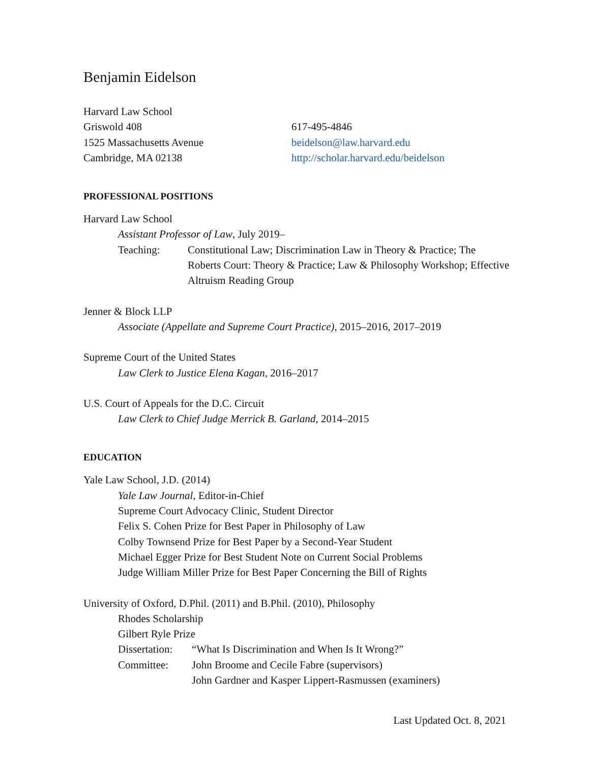Benjamin Eidelson
Harvard Law School
Griswold 408 617-495-4846
1525 Massachusetts Avenue beidelson@law.harvard.edu
Cambridge, MA 02138 http://scholar.harvard.edu/beidelson
PROFESSIONAL POSITIONS
Harvard Law School
Assistant Professor of Law, July 2019–
Teaching: Constitutional Law; Discrimination Law in Theory & Practice; The Roberts Court: Theory & Practice; Law & Philosophy Workshop; Effective Altruism Reading Group
Jenner & Block LLP
Associate (Appellate and Supreme Court Practice), 2015–2016, 2017–2019
Supreme Court of the United States
Law Clerk to Justice Elena Kagan, 2016–2017
U.S. Court of Appeals for the D.C. Circuit
Law Clerk to Chief Judge Merrick B. Garland, 2014–2015
EDUCATION
Yale Law School, J.D. (2014)
Yale Law Journal, Editor-in-Chief
Supreme Court Advocacy Clinic, Student Director
Felix S. Cohen Prize for Best Paper in Philosophy of Law
Colby Townsend Prize for Best Paper by a Second-Year Student
Michael Egger Prize for Best Student Note on Current Social Problems
Judge William Miller Prize for Best Paper Concerning the Bill of Rights
University of Oxford, D.Phil. (2011) and B.Phil. (2010), Philosophy
Rhodes Scholarship
Gilbert Ryle Prize
Dissertation:
“What Is Discrimination and When Is It Wrong?”
Committee: John Broome and Cecile Fabre (supervisors)
John Gardner and Kasper Lippert-Rasmussen (examiners)
Last Updated Oct. 8, 2021